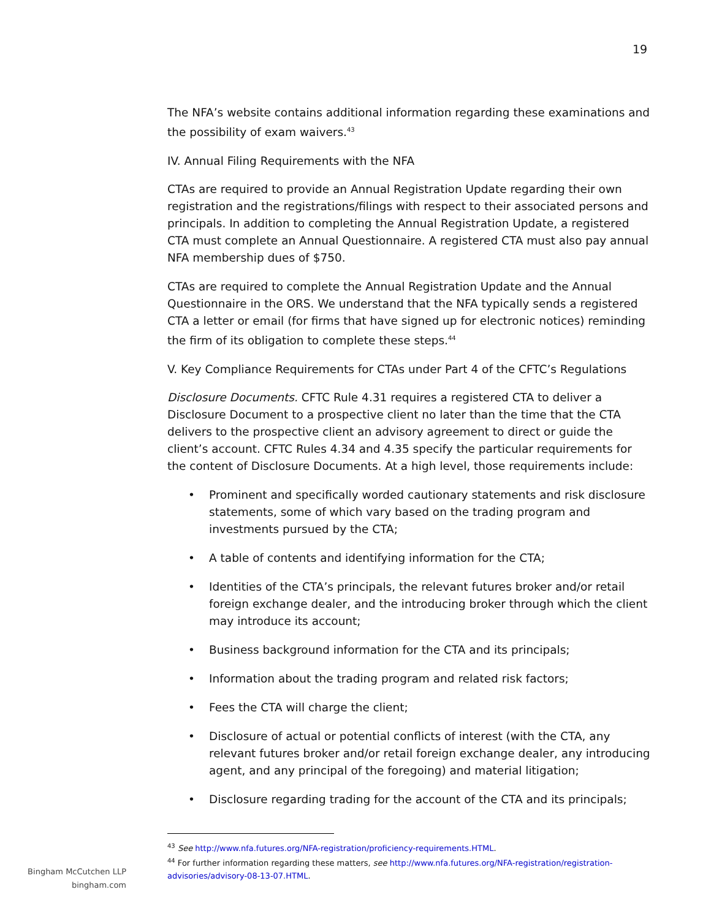19
The NFA’s website contains additional information regarding these examinations and the possibility of exam waivers.<sup>43</sup>
IV. Annual Filing Requirements with the NFA
CTAs are required to provide an Annual Registration Update regarding their own registration and the registrations/filings with respect to their associated persons and principals. In addition to completing the Annual Registration Update, a registered CTA must complete an Annual Questionnaire. A registered CTA must also pay annual NFA membership dues of $750.
CTAs are required to complete the Annual Registration Update and the Annual Questionnaire in the ORS. We understand that the NFA typically sends a registered CTA a letter or email (for firms that have signed up for electronic notices) reminding the firm of its obligation to complete these steps.<sup>44</sup>
V. Key Compliance Requirements for CTAs under Part 4 of the CFTC’s Regulations
Disclosure Documents. CFTC Rule 4.31 requires a registered CTA to deliver a Disclosure Document to a prospective client no later than the time that the CTA delivers to the prospective client an advisory agreement to direct or guide the client’s account. CFTC Rules 4.34 and 4.35 specify the particular requirements for the content of Disclosure Documents. At a high level, those requirements include:
• Prominent and specifically worded cautionary statements and risk disclosure statements, some of which vary based on the trading program and investments pursued by the CTA;
• A table of contents and identifying information for the CTA;
• Identities of the CTA’s principals, the relevant futures broker and/or retail foreign exchange dealer, and the introducing broker through which the client may introduce its account;
• Business background information for the CTA and its principals;
• Information about the trading program and related risk factors;
• Fees the CTA will charge the client;
• Disclosure of actual or potential conflicts of interest (with the CTA, any relevant futures broker and/or retail foreign exchange dealer, any introducing agent, and any principal of the foregoing) and material litigation;
• Disclosure regarding trading for the account of the CTA and its principals;
<sup>43</sup> See http://www.nfa.futures.org/NFA-registration/proficiency-requirements.HTML.
<sup>44</sup> For further information regarding these matters, see http://www.nfa.futures.org/NFA-registration/registration-advisories/advisory-08-13-07.HTML.
Bingham McCutchen LLP
bingham.com